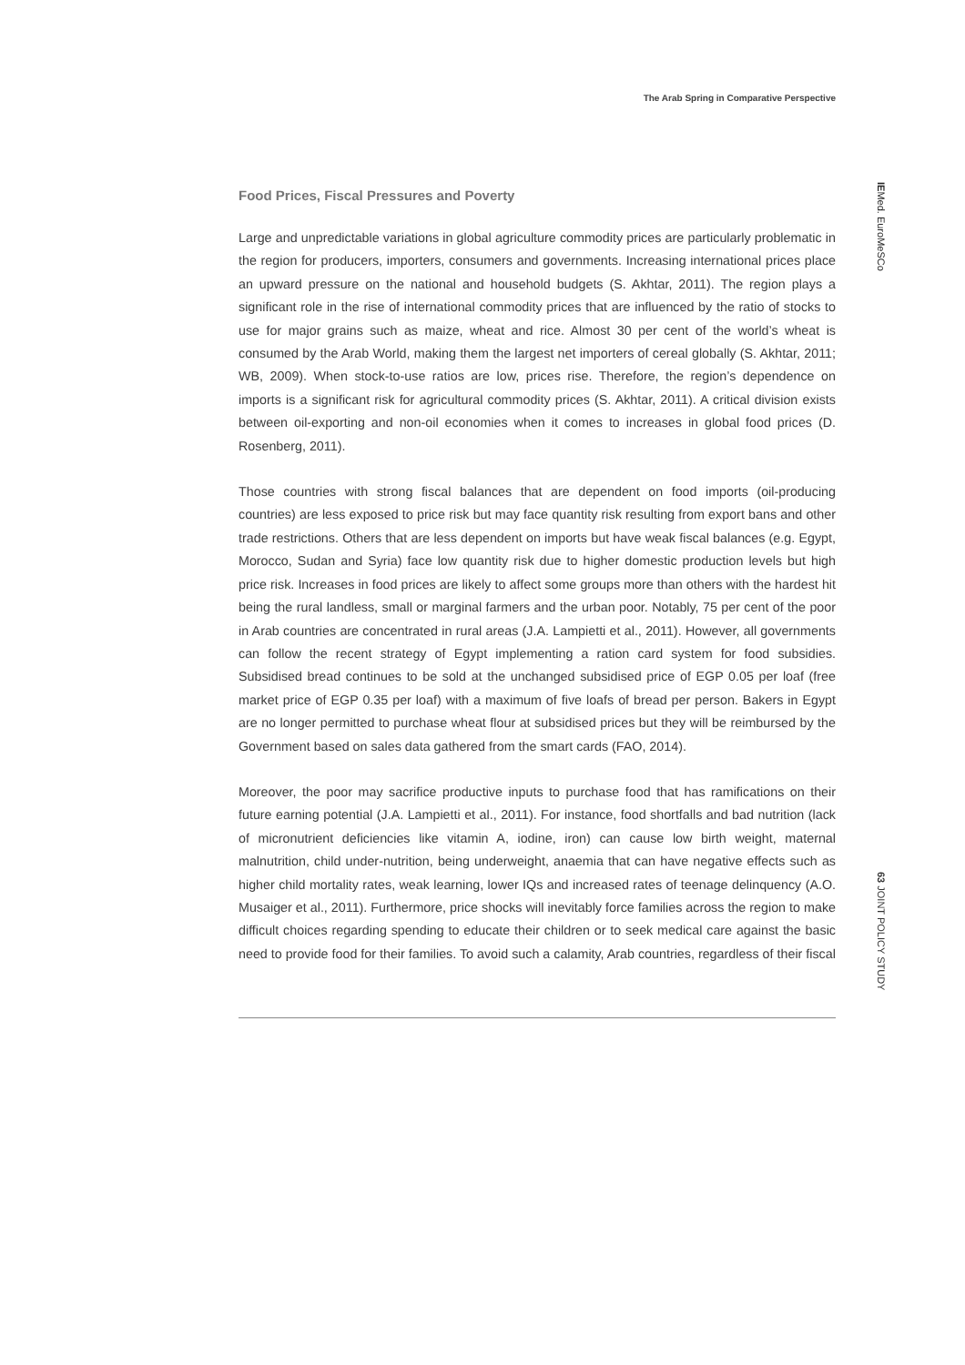The Arab Spring in Comparative Perspective
Food Prices, Fiscal Pressures and Poverty
Large and unpredictable variations in global agriculture commodity prices are particularly problematic in the region for producers, importers, consumers and governments. Increasing international prices place an upward pressure on the national and household budgets (S. Akhtar, 2011). The region plays a significant role in the rise of international commodity prices that are influenced by the ratio of stocks to use for major grains such as maize, wheat and rice. Almost 30 per cent of the world’s wheat is consumed by the Arab World, making them the largest net importers of cereal globally (S. Akhtar, 2011; WB, 2009). When stock-to-use ratios are low, prices rise. Therefore, the region’s dependence on imports is a significant risk for agricultural commodity prices (S. Akhtar, 2011). A critical division exists between oil-exporting and non-oil economies when it comes to increases in global food prices (D. Rosenberg, 2011).
Those countries with strong fiscal balances that are dependent on food imports (oil-producing countries) are less exposed to price risk but may face quantity risk resulting from export bans and other trade restrictions. Others that are less dependent on imports but have weak fiscal balances (e.g. Egypt, Morocco, Sudan and Syria) face low quantity risk due to higher domestic production levels but high price risk. Increases in food prices are likely to affect some groups more than others with the hardest hit being the rural landless, small or marginal farmers and the urban poor. Notably, 75 per cent of the poor in Arab countries are concentrated in rural areas (J.A. Lampietti et al., 2011). However, all governments can follow the recent strategy of Egypt implementing a ration card system for food subsidies. Subsidised bread continues to be sold at the unchanged subsidised price of EGP 0.05 per loaf (free market price of EGP 0.35 per loaf) with a maximum of five loafs of bread per person. Bakers in Egypt are no longer permitted to purchase wheat flour at subsidised prices but they will be reimbursed by the Government based on sales data gathered from the smart cards (FAO, 2014).
Moreover, the poor may sacrifice productive inputs to purchase food that has ramifications on their future earning potential (J.A. Lampietti et al., 2011). For instance, food shortfalls and bad nutrition (lack of micronutrient deficiencies like vitamin A, iodine, iron) can cause low birth weight, maternal malnutrition, child under-nutrition, being underweight, anaemia that can have negative effects such as higher child mortality rates, weak learning, lower IQs and increased rates of teenage delinquency (A.O. Musaiger et al., 2011). Furthermore, price shocks will inevitably force families across the region to make difficult choices regarding spending to educate their children or to seek medical care against the basic need to provide food for their families. To avoid such a calamity, Arab countries, regardless of their fiscal
IEMed. EuroMeSCo
63 JOINT POLICY STUDY